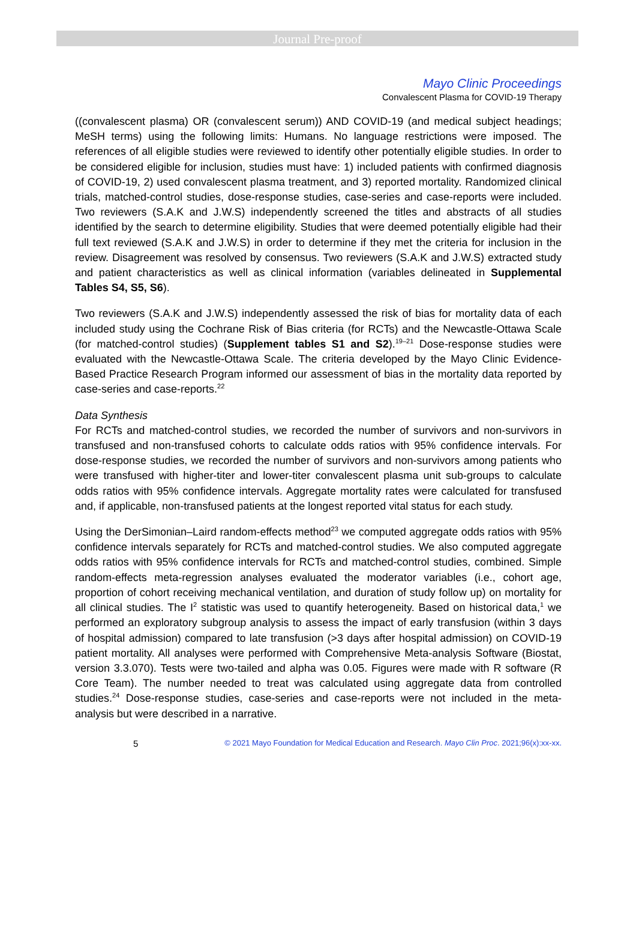Journal Pre-proof
Mayo Clinic Proceedings
Convalescent Plasma for COVID-19 Therapy
((convalescent plasma) OR (convalescent serum)) AND COVID-19 (and medical subject headings; MeSH terms) using the following limits: Humans. No language restrictions were imposed. The references of all eligible studies were reviewed to identify other potentially eligible studies. In order to be considered eligible for inclusion, studies must have: 1) included patients with confirmed diagnosis of COVID-19, 2) used convalescent plasma treatment, and 3) reported mortality. Randomized clinical trials, matched-control studies, dose-response studies, case-series and case-reports were included. Two reviewers (S.A.K and J.W.S) independently screened the titles and abstracts of all studies identified by the search to determine eligibility. Studies that were deemed potentially eligible had their full text reviewed (S.A.K and J.W.S) in order to determine if they met the criteria for inclusion in the review. Disagreement was resolved by consensus. Two reviewers (S.A.K and J.W.S) extracted study and patient characteristics as well as clinical information (variables delineated in Supplemental Tables S4, S5, S6).
Two reviewers (S.A.K and J.W.S) independently assessed the risk of bias for mortality data of each included study using the Cochrane Risk of Bias criteria (for RCTs) and the Newcastle-Ottawa Scale (for matched-control studies) (Supplement tables S1 and S2).<sup>19–21</sup> Dose-response studies were evaluated with the Newcastle-Ottawa Scale. The criteria developed by the Mayo Clinic Evidence-Based Practice Research Program informed our assessment of bias in the mortality data reported by case-series and case-reports.<sup>22</sup>
Data Synthesis
For RCTs and matched-control studies, we recorded the number of survivors and non-survivors in transfused and non-transfused cohorts to calculate odds ratios with 95% confidence intervals. For dose-response studies, we recorded the number of survivors and non-survivors among patients who were transfused with higher-titer and lower-titer convalescent plasma unit sub-groups to calculate odds ratios with 95% confidence intervals. Aggregate mortality rates were calculated for transfused and, if applicable, non-transfused patients at the longest reported vital status for each study.
Using the DerSimonian–Laird random-effects method<sup>23</sup> we computed aggregate odds ratios with 95% confidence intervals separately for RCTs and matched-control studies. We also computed aggregate odds ratios with 95% confidence intervals for RCTs and matched-control studies, combined. Simple random-effects meta-regression analyses evaluated the moderator variables (i.e., cohort age, proportion of cohort receiving mechanical ventilation, and duration of study follow up) on mortality for all clinical studies. The I<sup>2</sup> statistic was used to quantify heterogeneity. Based on historical data,<sup>1</sup> we performed an exploratory subgroup analysis to assess the impact of early transfusion (within 3 days of hospital admission) compared to late transfusion (>3 days after hospital admission) on COVID-19 patient mortality. All analyses were performed with Comprehensive Meta-analysis Software (Biostat, version 3.3.070). Tests were two-tailed and alpha was 0.05. Figures were made with R software (R Core Team). The number needed to treat was calculated using aggregate data from controlled studies.<sup>24</sup> Dose-response studies, case-series and case-reports were not included in the meta-analysis but were described in a narrative.
5 © 2021 Mayo Foundation for Medical Education and Research. Mayo Clin Proc. 2021;96(x):xx-xx.